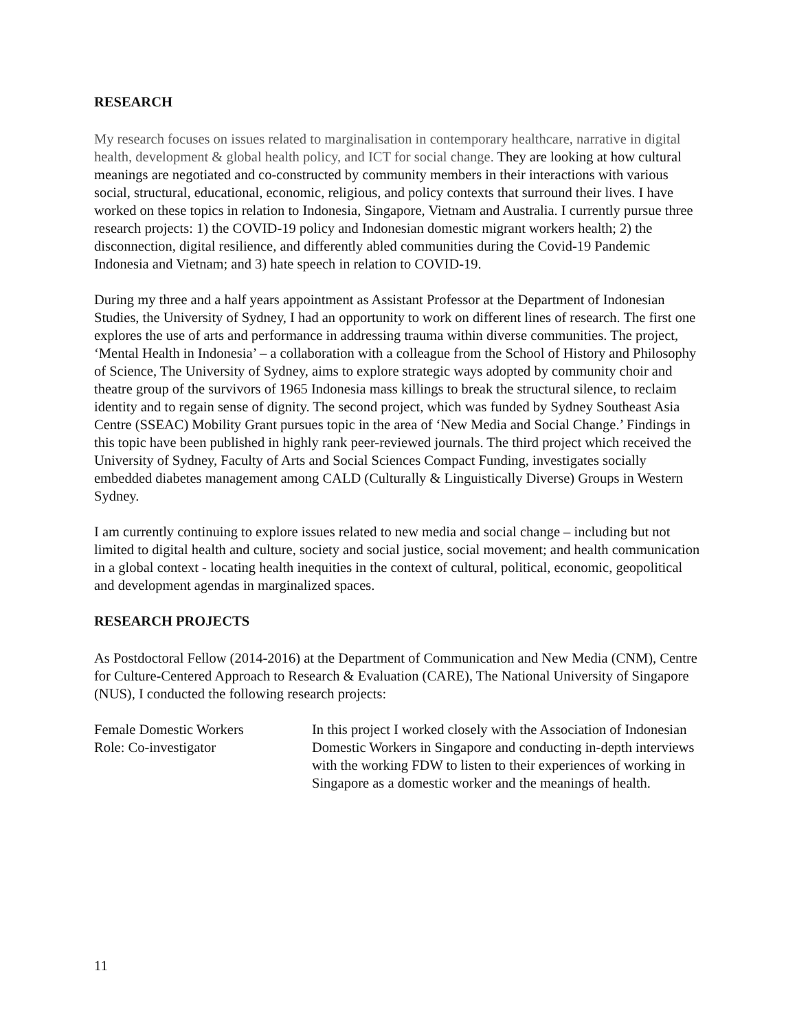RESEARCH
My research focuses on issues related to marginalisation in contemporary healthcare, narrative in digital health, development & global health policy, and ICT for social change. They are looking at how cultural meanings are negotiated and co-constructed by community members in their interactions with various social, structural, educational, economic, religious, and policy contexts that surround their lives. I have worked on these topics in relation to Indonesia, Singapore, Vietnam and Australia. I currently pursue three research projects: 1) the COVID-19 policy and Indonesian domestic migrant workers health; 2) the disconnection, digital resilience, and differently abled communities during the Covid-19 Pandemic Indonesia and Vietnam; and 3) hate speech in relation to COVID-19.
During my three and a half years appointment as Assistant Professor at the Department of Indonesian Studies, the University of Sydney, I had an opportunity to work on different lines of research. The first one explores the use of arts and performance in addressing trauma within diverse communities. The project, ‘Mental Health in Indonesia’ – a collaboration with a colleague from the School of History and Philosophy of Science, The University of Sydney, aims to explore strategic ways adopted by community choir and theatre group of the survivors of 1965 Indonesia mass killings to break the structural silence, to reclaim identity and to regain sense of dignity. The second project, which was funded by Sydney Southeast Asia Centre (SSEAC) Mobility Grant pursues topic in the area of ‘New Media and Social Change.’ Findings in this topic have been published in highly rank peer-reviewed journals. The third project which received the University of Sydney, Faculty of Arts and Social Sciences Compact Funding, investigates socially embedded diabetes management among CALD (Culturally & Linguistically Diverse) Groups in Western Sydney.
I am currently continuing to explore issues related to new media and social change – including but not limited to digital health and culture, society and social justice, social movement; and health communication in a global context - locating health inequities in the context of cultural, political, economic, geopolitical and development agendas in marginalized spaces.
RESEARCH PROJECTS
As Postdoctoral Fellow (2014-2016) at the Department of Communication and New Media (CNM), Centre for Culture-Centered Approach to Research & Evaluation (CARE), The National University of Singapore (NUS), I conducted the following research projects:
Female Domestic Workers
Role: Co-investigator
In this project I worked closely with the Association of Indonesian Domestic Workers in Singapore and conducting in-depth interviews with the working FDW to listen to their experiences of working in Singapore as a domestic worker and the meanings of health.
11